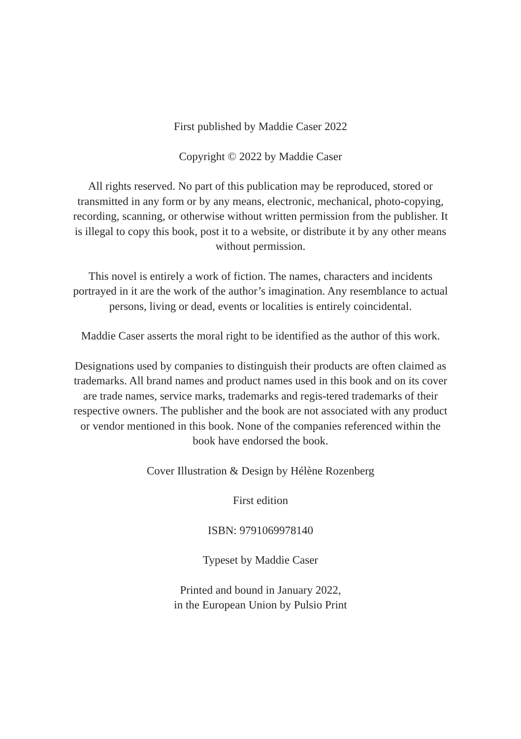First published by Maddie Caser 2022
Copyright © 2022 by Maddie Caser
All rights reserved. No part of this publication may be reproduced, stored or transmitted in any form or by any means, electronic, mechanical, photo-copying, recording, scanning, or otherwise without written permission from the publisher. It is illegal to copy this book, post it to a website, or distribute it by any other means without permission.
This novel is entirely a work of fiction. The names, characters and incidents portrayed in it are the work of the author’s imagination. Any resemblance to actual persons, living or dead, events or localities is entirely coincidental.
Maddie Caser asserts the moral right to be identified as the author of this work.
Designations used by companies to distinguish their products are often claimed as trademarks. All brand names and product names used in this book and on its cover are trade names, service marks, trademarks and regis-tered trademarks of their respective owners. The publisher and the book are not associated with any product or vendor mentioned in this book. None of the companies referenced within the book have endorsed the book.
Cover Illustration & Design by Hélène Rozenberg
First edition
ISBN: 9791069978140
Typeset by Maddie Caser
Printed and bound in January 2022,
in the European Union by Pulsio Print